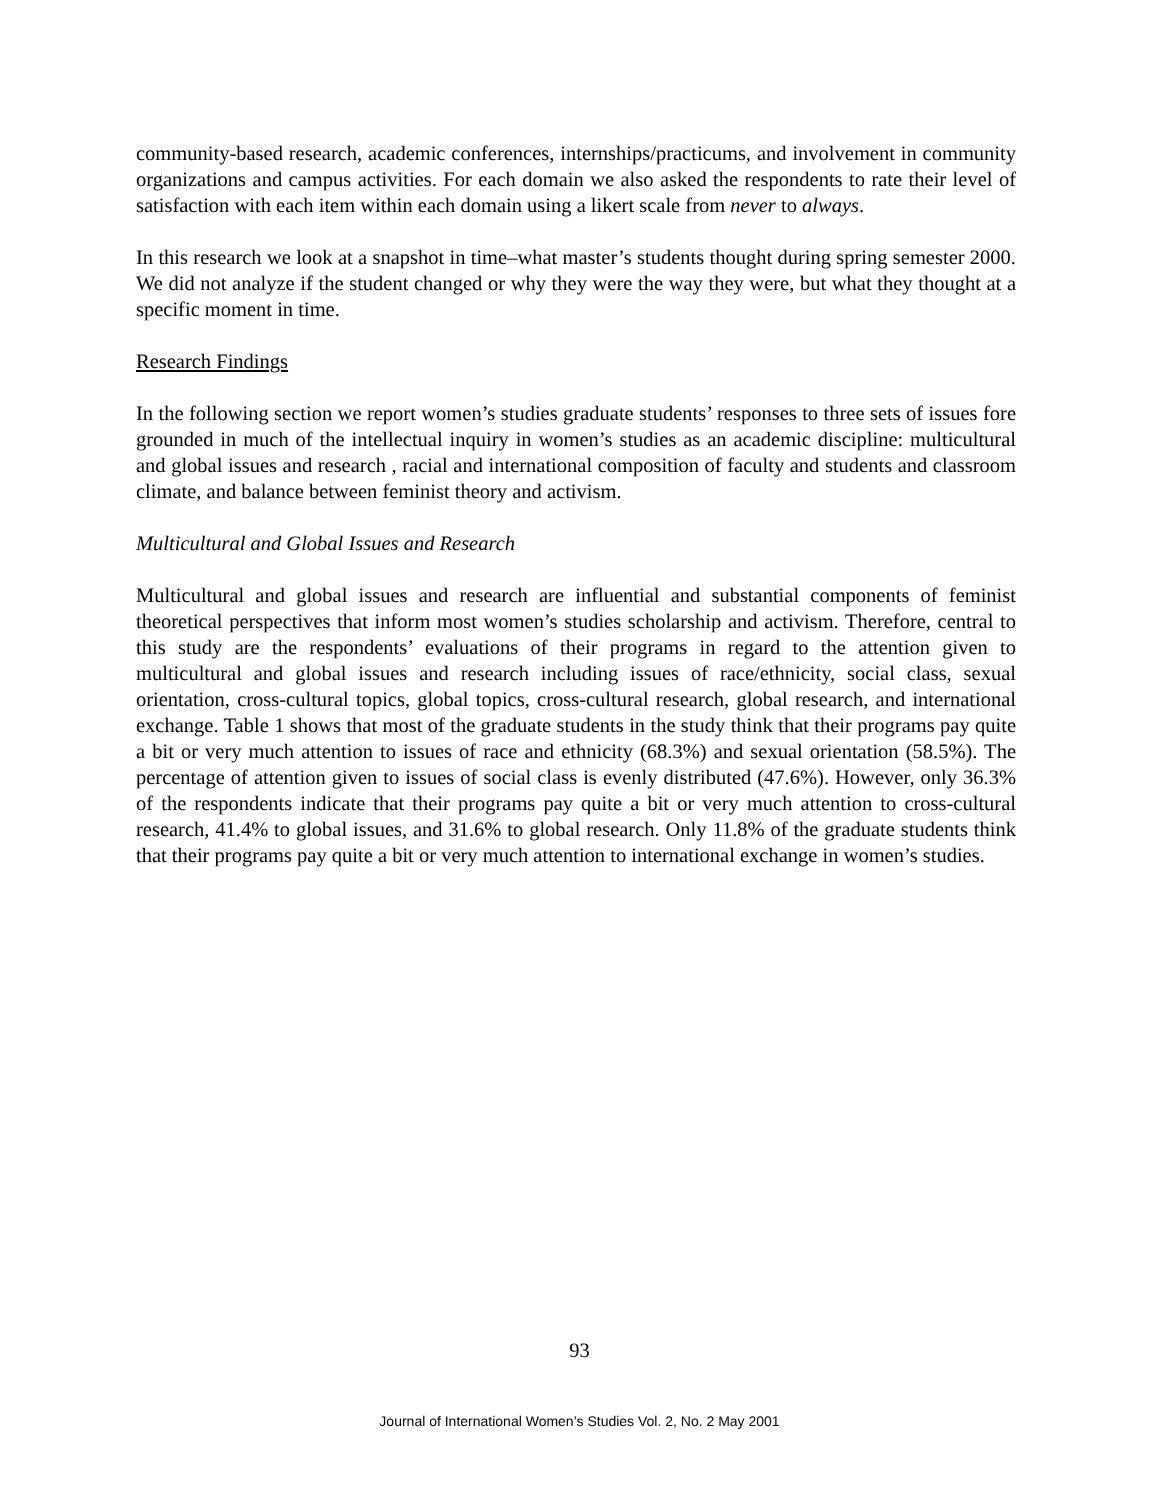community-based research, academic conferences, internships/practicums, and involvement in community organizations and campus activities. For each domain we also asked the respondents to rate their level of satisfaction with each item within each domain using a likert scale from never to always.
In this research we look at a snapshot in time–what master’s students thought during spring semester 2000. We did not analyze if the student changed or why they were the way they were, but what they thought at a specific moment in time.
Research Findings
In the following section we report women’s studies graduate students’ responses to three sets of issues fore grounded in much of the intellectual inquiry in women’s studies as an academic discipline: multicultural and global issues and research , racial and international composition of faculty and students and classroom climate, and balance between feminist theory and activism.
Multicultural and Global Issues and Research
Multicultural and global issues and research are influential and substantial components of feminist theoretical perspectives that inform most women’s studies scholarship and activism. Therefore, central to this study are the respondents’ evaluations of their programs in regard to the attention given to multicultural and global issues and research including issues of race/ethnicity, social class, sexual orientation, cross-cultural topics, global topics, cross-cultural research, global research, and international exchange. Table 1 shows that most of the graduate students in the study think that their programs pay quite a bit or very much attention to issues of race and ethnicity (68.3%) and sexual orientation (58.5%). The percentage of attention given to issues of social class is evenly distributed (47.6%). However, only 36.3% of the respondents indicate that their programs pay quite a bit or very much attention to cross-cultural research, 41.4% to global issues, and 31.6% to global research. Only 11.8% of the graduate students think that their programs pay quite a bit or very much attention to international exchange in women’s studies.
93
Journal of International Women’s Studies Vol. 2, No. 2 May 2001